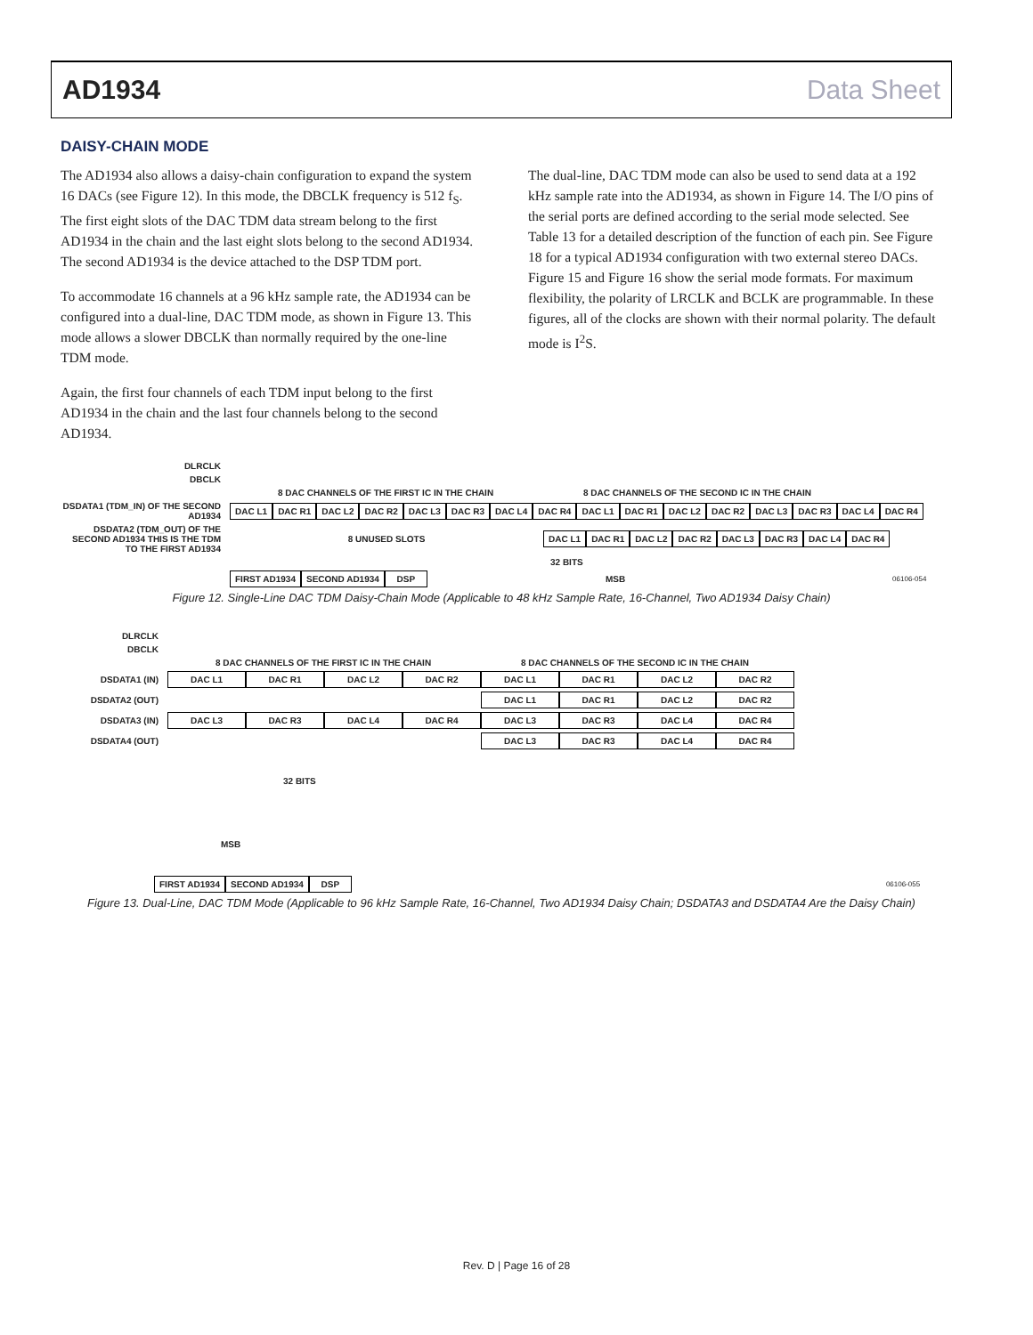AD1934 Data Sheet
DAISY-CHAIN MODE
The AD1934 also allows a daisy-chain configuration to expand the system 16 DACs (see Figure 12). In this mode, the DBCLK frequency is 512 f<sub>S</sub>. The first eight slots of the DAC TDM data stream belong to the first AD1934 in the chain and the last eight slots belong to the second AD1934. The second AD1934 is the device attached to the DSP TDM port.
To accommodate 16 channels at a 96 kHz sample rate, the AD1934 can be configured into a dual-line, DAC TDM mode, as shown in Figure 13. This mode allows a slower DBCLK than normally required by the one-line TDM mode.
Again, the first four channels of each TDM input belong to the first AD1934 in the chain and the last four channels belong to the second AD1934.
The dual-line, DAC TDM mode can also be used to send data at a 192 kHz sample rate into the AD1934, as shown in Figure 14. The I/O pins of the serial ports are defined according to the serial mode selected. See Table 13 for a detailed description of the function of each pin. See Figure 18 for a typical AD1934 configuration with two external stereo DACs. Figure 15 and Figure 16 show the serial mode formats. For maximum flexibility, the polarity of LRCLK and BCLK are programmable. In these figures, all of the clocks are shown with their normal polarity. The default mode is I<sup>2</sup>S.
DLRCLK
DBCLK
8 DAC CHANNELS OF THE FIRST IC IN THE CHAIN 8 DAC CHANNELS OF THE SECOND IC IN THE CHAIN
DSDATA1 (TDM_IN) OF THE SECOND AD1934 DAC L1 DAC R1 DAC L2 DAC R2 DAC L3 DAC R3 DAC L4 DAC R4 DAC L1 DAC R1 DAC L2 DAC R2 DAC L3 DAC R3 DAC L4 DAC R4
DSDATA2 (TDM_OUT) OF THE SECOND AD1934 THIS IS THE TDM TO THE FIRST AD1934 8 UNUSED SLOTS DAC L1 DAC R1 DAC L2 DAC R2 DAC L3 DAC R3 DAC L4 DAC R4
32 BITS
FIRST AD1934 SECOND AD1934 DSP MSB 06106-054
Figure 12. Single-Line DAC TDM Daisy-Chain Mode (Applicable to 48 kHz Sample Rate, 16-Channel, Two AD1934 Daisy Chain)
DLRCLK
DBCLK
8 DAC CHANNELS OF THE FIRST IC IN THE CHAIN 8 DAC CHANNELS OF THE SECOND IC IN THE CHAIN
DSDATA1 (IN) DAC L1 DAC R1 DAC L2 DAC R2 DAC L1 DAC R1 DAC L2 DAC R2
DSDATA2 (OUT) DAC L1 DAC R1 DAC L2 DAC R2
DSDATA3 (IN) DAC L3 DAC R3 DAC L4 DAC R4 DAC L3 DAC R3 DAC L4 DAC R4
DSDATA4 (OUT) DAC L3 DAC R3 DAC L4 DAC R4
32 BITS
MSB
FIRST AD1934 SECOND AD1934 DSP 06106-055
Figure 13. Dual-Line, DAC TDM Mode (Applicable to 96 kHz Sample Rate, 16-Channel, Two AD1934 Daisy Chain; DSDATA3 and DSDATA4 Are the Daisy Chain)
Rev. D | Page 16 of 28